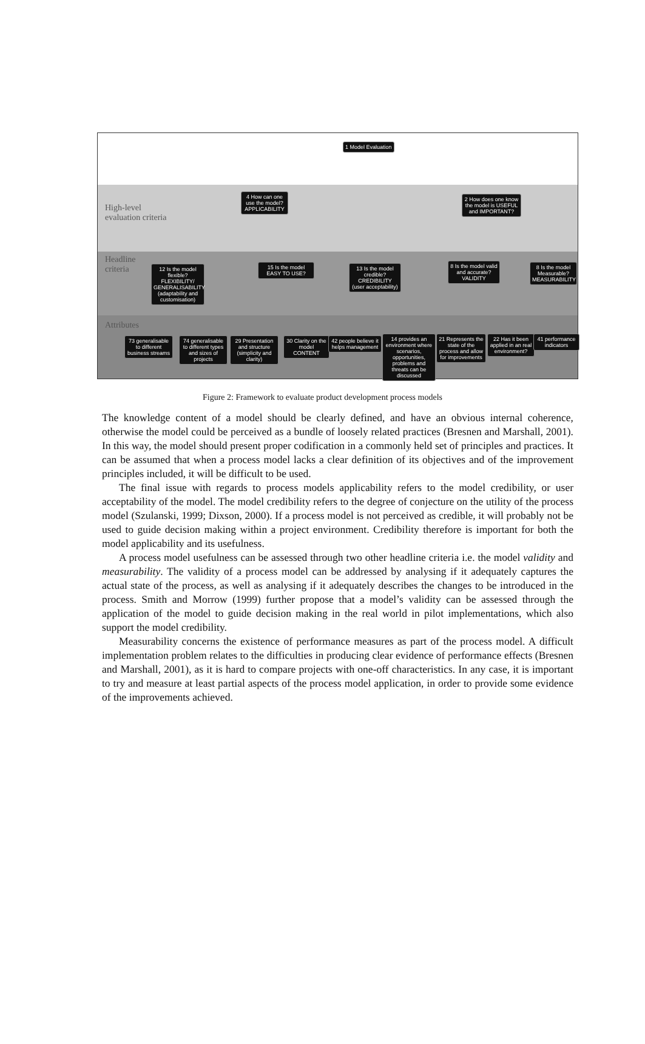High-level
evaluation criteria
Headline
criteria
Attributes
1 Model Evaluation
4 How can one use the model? APPLICABILITY
2 How does one know the model is USEFUL and IMPORTANT?
12 Is the model flexible? FLEXIBILITY/ GENERALISABILITY (adaptability and customisation)
15 Is the model EASY TO USE?
13 Is the model credible? CREDIBILITY (user acceptability)
8 Is the model valid and accurate? VALIDITY
8 Is the model Measurable? MEASURABILITY
73 generalisable to different business streams
74 generalisable to different types and sizes of projects
29 Presentation and structure (simplicity and clarity)
30 Clarity on the model CONTENT
42 people believe it helps management
14 provides an environment where scenarios, opportunities, problems and threats can be discussed
21 Represents the state of the process and allow for improvements
22 Has it been applied in an real environment?
41 performance indicators
Figure 2: Framework to evaluate product development process models
The knowledge content of a model should be clearly defined, and have an obvious internal coherence, otherwise the model could be perceived as a bundle of loosely related practices (Bresnen and Marshall, 2001). In this way, the model should present proper codification in a commonly held set of principles and practices. It can be assumed that when a process model lacks a clear definition of its objectives and of the improvement principles included, it will be difficult to be used.
The final issue with regards to process models applicability refers to the model credibility, or user acceptability of the model. The model credibility refers to the degree of conjecture on the utility of the process model (Szulanski, 1999; Dixson, 2000). If a process model is not perceived as credible, it will probably not be used to guide decision making within a project environment. Credibility therefore is important for both the model applicability and its usefulness.
A process model usefulness can be assessed through two other headline criteria i.e. the model validity and measurability. The validity of a process model can be addressed by analysing if it adequately captures the actual state of the process, as well as analysing if it adequately describes the changes to be introduced in the process. Smith and Morrow (1999) further propose that a model’s validity can be assessed through the application of the model to guide decision making in the real world in pilot implementations, which also support the model credibility.
Measurability concerns the existence of performance measures as part of the process model. A difficult implementation problem relates to the difficulties in producing clear evidence of performance effects (Bresnen and Marshall, 2001), as it is hard to compare projects with one-off characteristics. In any case, it is important to try and measure at least partial aspects of the process model application, in order to provide some evidence of the improvements achieved.